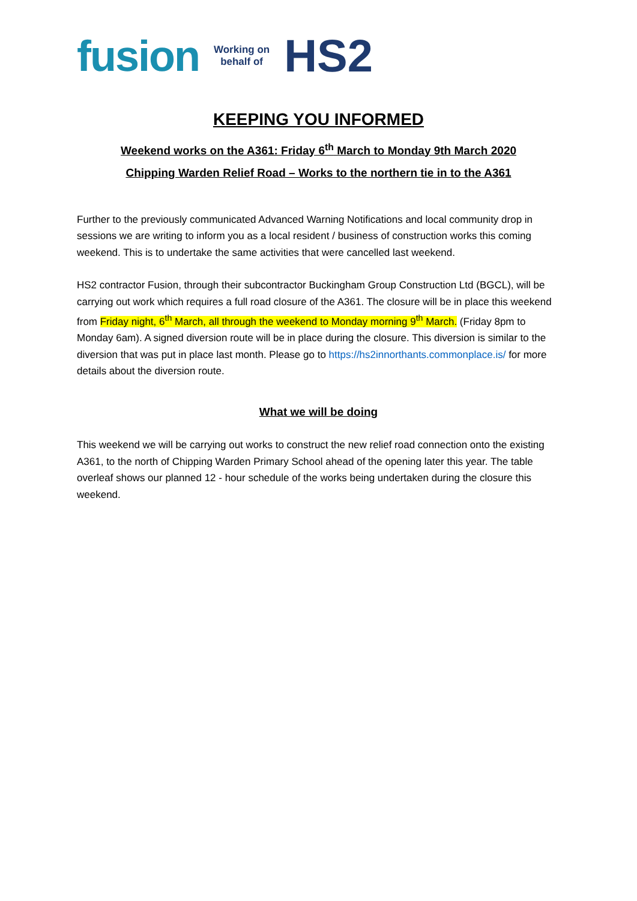fusion Working on
behalf of HS2
KEEPING YOU INFORMED
Weekend works on the A361: Friday 6<sup>th</sup> March to Monday 9th March 2020
Chipping Warden Relief Road – Works to the northern tie in to the A361
Further to the previously communicated Advanced Warning Notifications and local community drop in sessions we are writing to inform you as a local resident / business of construction works this coming weekend. This is to undertake the same activities that were cancelled last weekend.
HS2 contractor Fusion, through their subcontractor Buckingham Group Construction Ltd (BGCL), will be carrying out work which requires a full road closure of the A361. The closure will be in place this weekend from Friday night, 6<sup>th</sup> March, all through the weekend to Monday morning 9<sup>th</sup> March. (Friday 8pm to Monday 6am). A signed diversion route will be in place during the closure. This diversion is similar to the diversion that was put in place last month. Please go to https://hs2innorthants.commonplace.is/ for more details about the diversion route.
What we will be doing
This weekend we will be carrying out works to construct the new relief road connection onto the existing A361, to the north of Chipping Warden Primary School ahead of the opening later this year. The table overleaf shows our planned 12 - hour schedule of the works being undertaken during the closure this weekend.